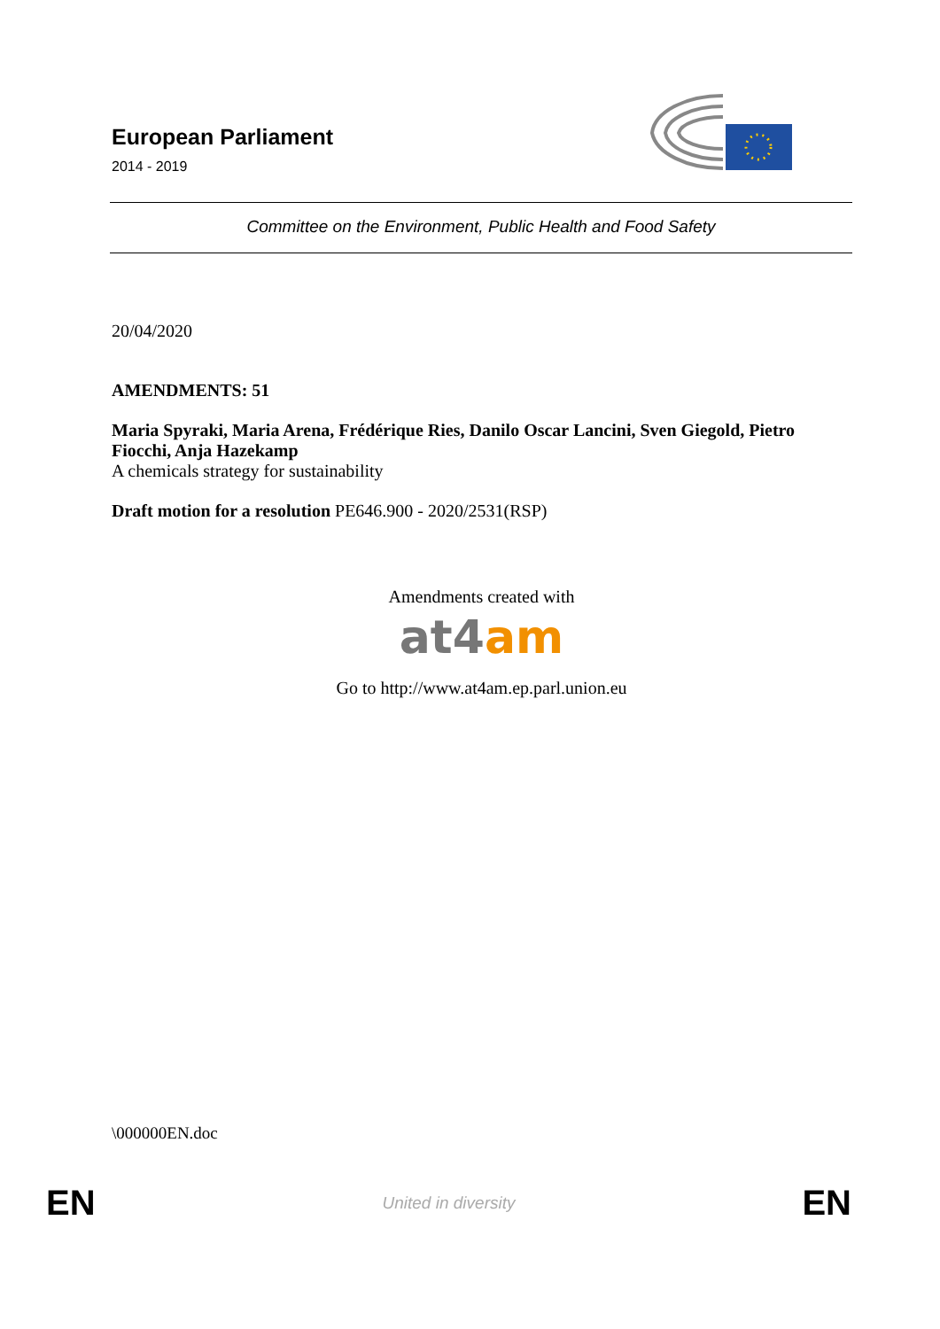European Parliament
2014 - 2019
Committee on the Environment, Public Health and Food Safety
20/04/2020
AMENDMENTS: 51
Maria Spyraki, Maria Arena, Frédérique Ries, Danilo Oscar Lancini, Sven Giegold, Pietro Fiocchi, Anja Hazekamp
A chemicals strategy for sustainability
Draft motion for a resolution PE646.900 - 2020/2531(RSP)
Amendments created with
at4 am
Go to http://www.at4am.ep.parl.union.eu
\000000EN.doc
EN United in diversity EN